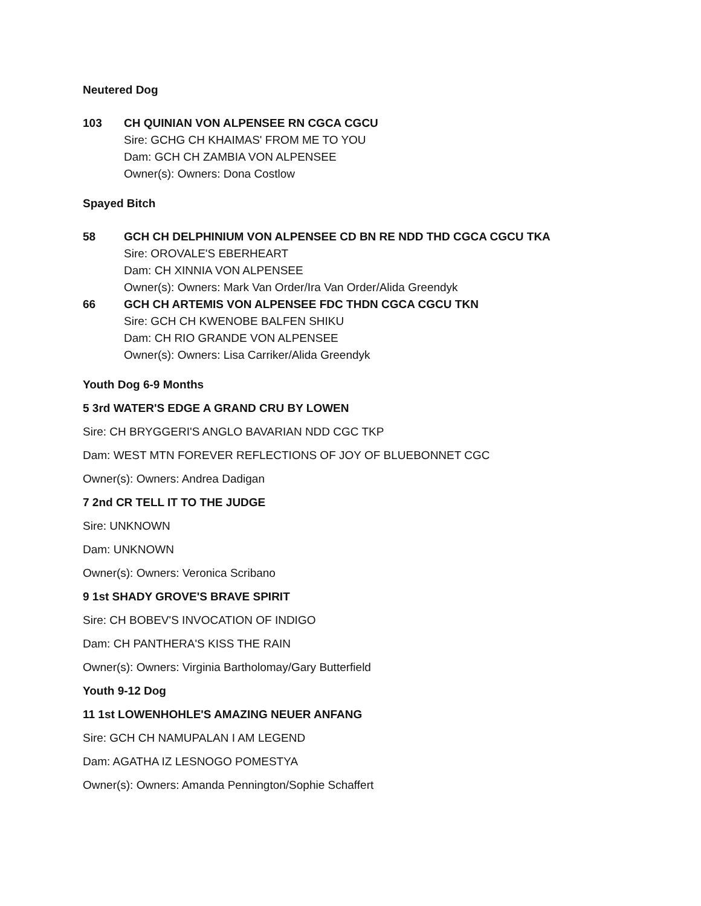Neutered Dog
103 CH QUINIAN VON ALPENSEE RN CGCA CGCU
Sire: GCHG CH KHAIMAS' FROM ME TO YOU
Dam: GCH CH ZAMBIA VON ALPENSEE
Owner(s): Owners: Dona Costlow
Spayed Bitch
58 GCH CH DELPHINIUM VON ALPENSEE CD BN RE NDD THD CGCA CGCU TKA
Sire: OROVALE'S EBERHEART
Dam: CH XINNIA VON ALPENSEE
Owner(s): Owners: Mark Van Order/Ira Van Order/Alida Greendyk
66 GCH CH ARTEMIS VON ALPENSEE FDC THDN CGCA CGCU TKN
Sire: GCH CH KWENOBE BALFEN SHIKU
Dam: CH RIO GRANDE VON ALPENSEE
Owner(s): Owners: Lisa Carriker/Alida Greendyk
Youth Dog 6-9 Months
5 3rd WATER'S EDGE A GRAND CRU BY LOWEN
Sire: CH BRYGGERI'S ANGLO BAVARIAN NDD CGC TKP
Dam: WEST MTN FOREVER REFLECTIONS OF JOY OF BLUEBONNET CGC
Owner(s): Owners: Andrea Dadigan
7 2nd CR TELL IT TO THE JUDGE
Sire: UNKNOWN
Dam: UNKNOWN
Owner(s): Owners: Veronica Scribano
9 1st SHADY GROVE'S BRAVE SPIRIT
Sire: CH BOBEV'S INVOCATION OF INDIGO
Dam: CH PANTHERA'S KISS THE RAIN
Owner(s): Owners: Virginia Bartholomay/Gary Butterfield
Youth 9-12 Dog
11 1st LOWENHOHLE'S AMAZING NEUER ANFANG
Sire: GCH CH NAMUPALAN I AM LEGEND
Dam: AGATHA IZ LESNOGO POMESTYA
Owner(s): Owners: Amanda Pennington/Sophie Schaffert